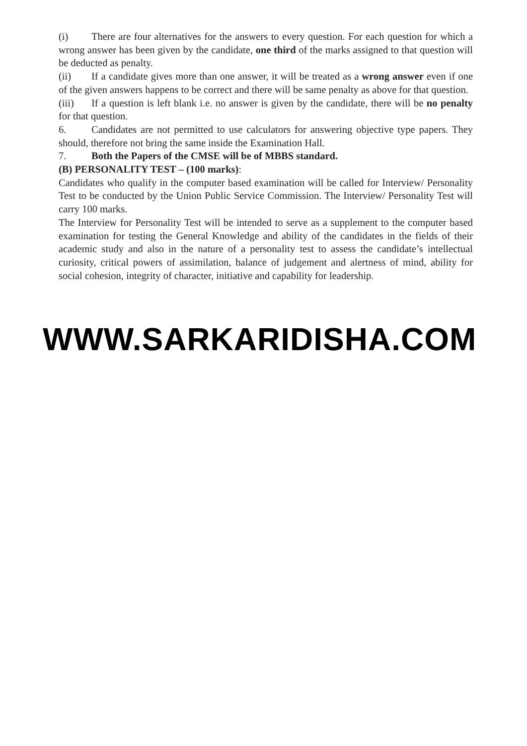(i) There are four alternatives for the answers to every question. For each question for which a wrong answer has been given by the candidate, one third of the marks assigned to that question will be deducted as penalty.
(ii) If a candidate gives more than one answer, it will be treated as a wrong answer even if one of the given answers happens to be correct and there will be same penalty as above for that question.
(iii) If a question is left blank i.e. no answer is given by the candidate, there will be no penalty for that question.
6. Candidates are not permitted to use calculators for answering objective type papers. They should, therefore not bring the same inside the Examination Hall.
7. Both the Papers of the CMSE will be of MBBS standard.
(B) PERSONALITY TEST – (100 marks):
Candidates who qualify in the computer based examination will be called for Interview/ Personality Test to be conducted by the Union Public Service Commission. The Interview/ Personality Test will carry 100 marks.
The Interview for Personality Test will be intended to serve as a supplement to the computer based examination for testing the General Knowledge and ability of the candidates in the fields of their academic study and also in the nature of a personality test to assess the candidate’s intellectual curiosity, critical powers of assimilation, balance of judgement and alertness of mind, ability for social cohesion, integrity of character, initiative and capability for leadership.
WWW.SARKARIDISHA.COM